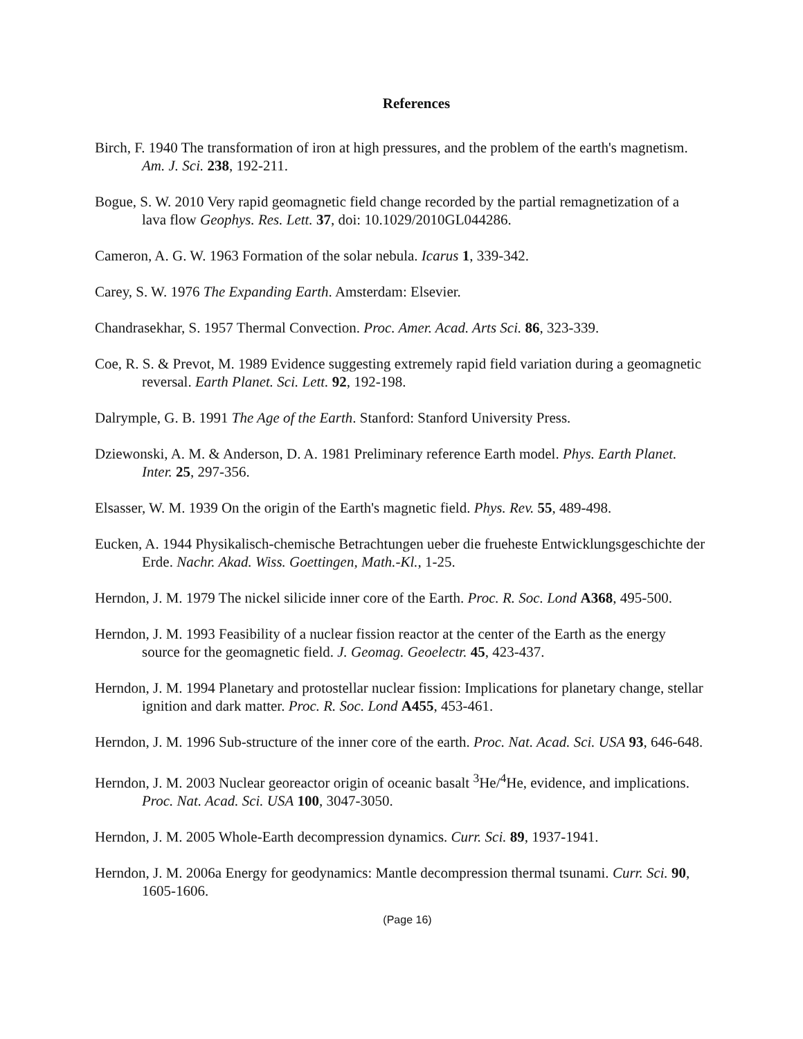References
Birch, F. 1940 The transformation of iron at high pressures, and the problem of the earth's magnetism. Am. J. Sci. 238, 192-211.
Bogue, S. W. 2010 Very rapid geomagnetic field change recorded by the partial remagnetization of a lava flow Geophys. Res. Lett. 37, doi: 10.1029/2010GL044286.
Cameron, A. G. W. 1963 Formation of the solar nebula. Icarus 1, 339-342.
Carey, S. W. 1976 The Expanding Earth. Amsterdam: Elsevier.
Chandrasekhar, S. 1957 Thermal Convection. Proc. Amer. Acad. Arts Sci. 86, 323-339.
Coe, R. S. & Prevot, M. 1989 Evidence suggesting extremely rapid field variation during a geomagnetic reversal. Earth Planet. Sci. Lett. 92, 192-198.
Dalrymple, G. B. 1991 The Age of the Earth. Stanford: Stanford University Press.
Dziewonski, A. M. & Anderson, D. A. 1981 Preliminary reference Earth model. Phys. Earth Planet. Inter. 25, 297-356.
Elsasser, W. M. 1939 On the origin of the Earth's magnetic field. Phys. Rev. 55, 489-498.
Eucken, A. 1944 Physikalisch-chemische Betrachtungen ueber die frueheste Entwicklungsgeschichte der Erde. Nachr. Akad. Wiss. Goettingen, Math.-Kl., 1-25.
Herndon, J. M. 1979 The nickel silicide inner core of the Earth. Proc. R. Soc. Lond A368, 495-500.
Herndon, J. M. 1993 Feasibility of a nuclear fission reactor at the center of the Earth as the energy source for the geomagnetic field. J. Geomag. Geoelectr. 45, 423-437.
Herndon, J. M. 1994 Planetary and protostellar nuclear fission: Implications for planetary change, stellar ignition and dark matter. Proc. R. Soc. Lond A455, 453-461.
Herndon, J. M. 1996 Sub-structure of the inner core of the earth. Proc. Nat. Acad. Sci. USA 93, 646-648.
Herndon, J. M. 2003 Nuclear georeactor origin of oceanic basalt <sup>3</sup>He/<sup>4</sup>He, evidence, and implications. Proc. Nat. Acad. Sci. USA 100, 3047-3050.
Herndon, J. M. 2005 Whole-Earth decompression dynamics. Curr. Sci. 89, 1937-1941.
Herndon, J. M. 2006a Energy for geodynamics: Mantle decompression thermal tsunami. Curr. Sci. 90, 1605-1606.
(Page 16)